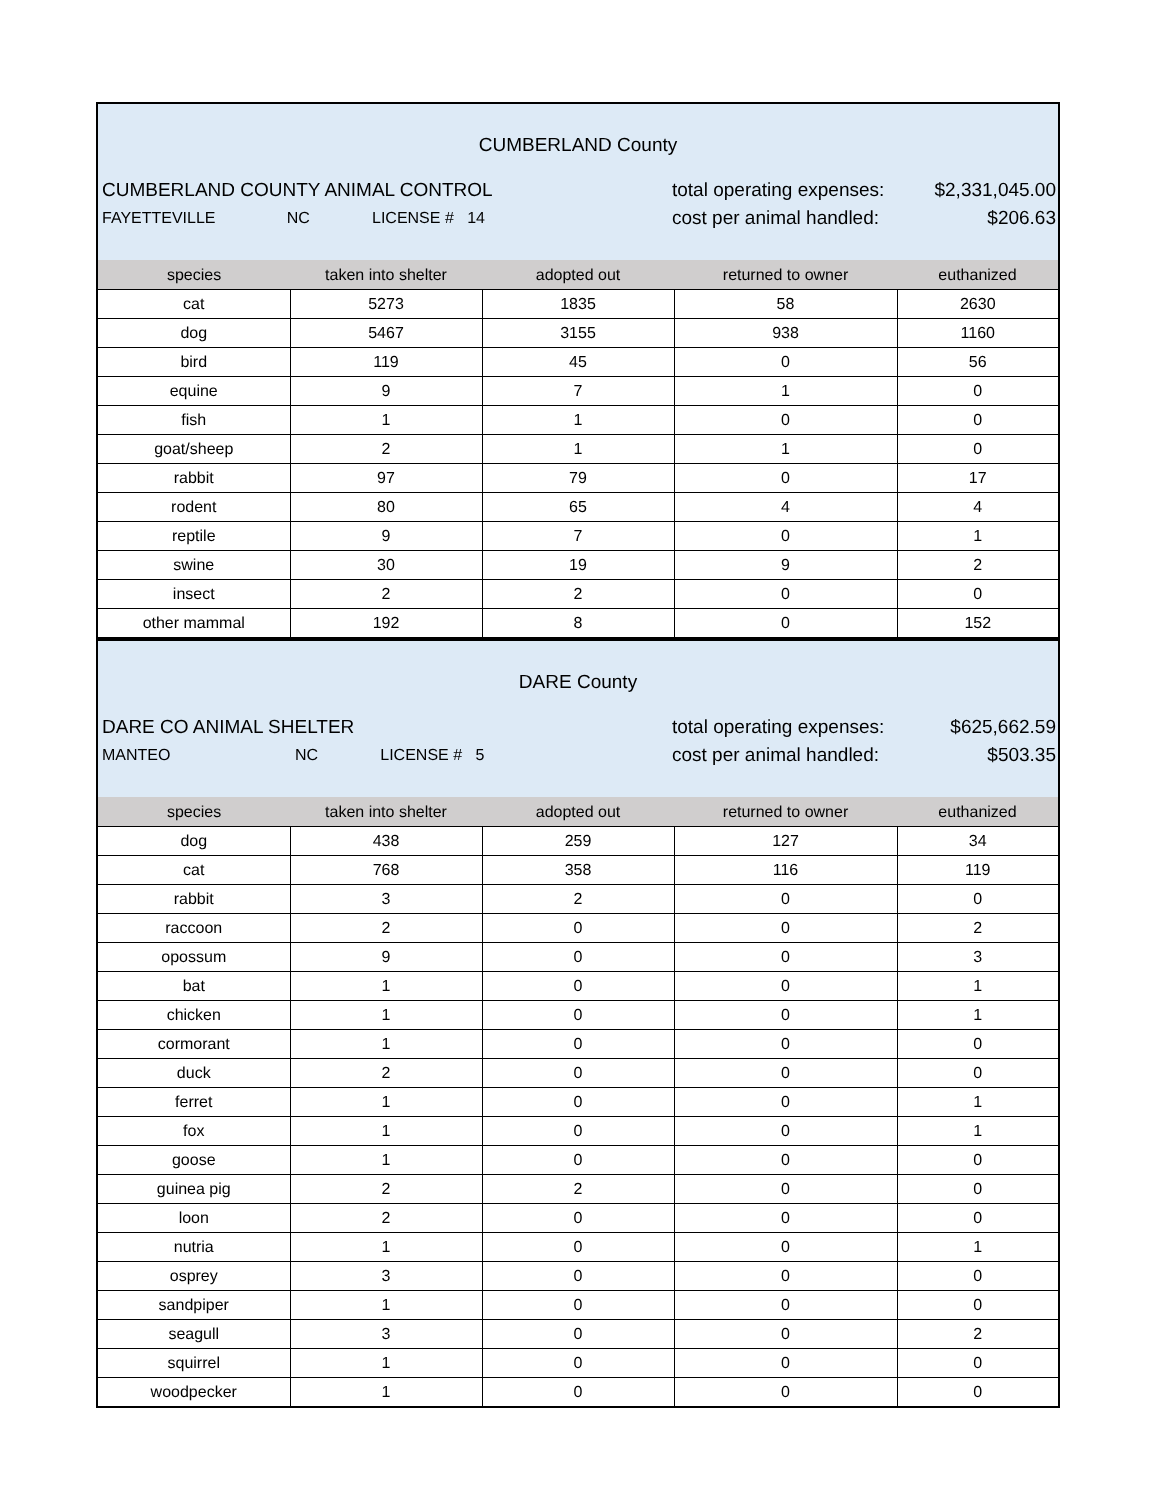CUMBERLAND County
CUMBERLAND COUNTY ANIMAL CONTROL total operating expenses:
$2,331,045.00
FAYETTEVILLE NC LICENSE # 14
cost per animal handled:
$206.63
| species | taken into shelter | adopted out | returned to owner | euthanized |
| --- | --- | --- | --- | --- |
| cat | 5273 | 1835 | 58 | 2630 |
| dog | 5467 | 3155 | 938 | 1160 |
| bird | 119 | 45 | 0 | 56 |
| equine | 9 | 7 | 1 | 0 |
| fish | 1 | 1 | 0 | 0 |
| goat/sheep | 2 | 1 | 1 | 0 |
| rabbit | 97 | 79 | 0 | 17 |
| rodent | 80 | 65 | 4 | 4 |
| reptile | 9 | 7 | 0 | 1 |
| swine | 30 | 19 | 9 | 2 |
| insect | 2 | 2 | 0 | 0 |
| other mammal | 192 | 8 | 0 | 152 |
DARE County
DARE CO ANIMAL SHELTER total operating expenses:
$625,662.59
MANTEO NC LICENSE # 5
cost per animal handled:
$503.35
| species | taken into shelter | adopted out | returned to owner | euthanized |
| --- | --- | --- | --- | --- |
| dog | 438 | 259 | 127 | 34 |
| cat | 768 | 358 | 116 | 119 |
| rabbit | 3 | 2 | 0 | 0 |
| raccoon | 2 | 0 | 0 | 2 |
| opossum | 9 | 0 | 0 | 3 |
| bat | 1 | 0 | 0 | 1 |
| chicken | 1 | 0 | 0 | 1 |
| cormorant | 1 | 0 | 0 | 0 |
| duck | 2 | 0 | 0 | 0 |
| ferret | 1 | 0 | 0 | 1 |
| fox | 1 | 0 | 0 | 1 |
| goose | 1 | 0 | 0 | 0 |
| guinea pig | 2 | 2 | 0 | 0 |
| loon | 2 | 0 | 0 | 0 |
| nutria | 1 | 0 | 0 | 1 |
| osprey | 3 | 0 | 0 | 0 |
| sandpiper | 1 | 0 | 0 | 0 |
| seagull | 3 | 0 | 0 | 2 |
| squirrel | 1 | 0 | 0 | 0 |
| woodpecker | 1 | 0 | 0 | 0 |